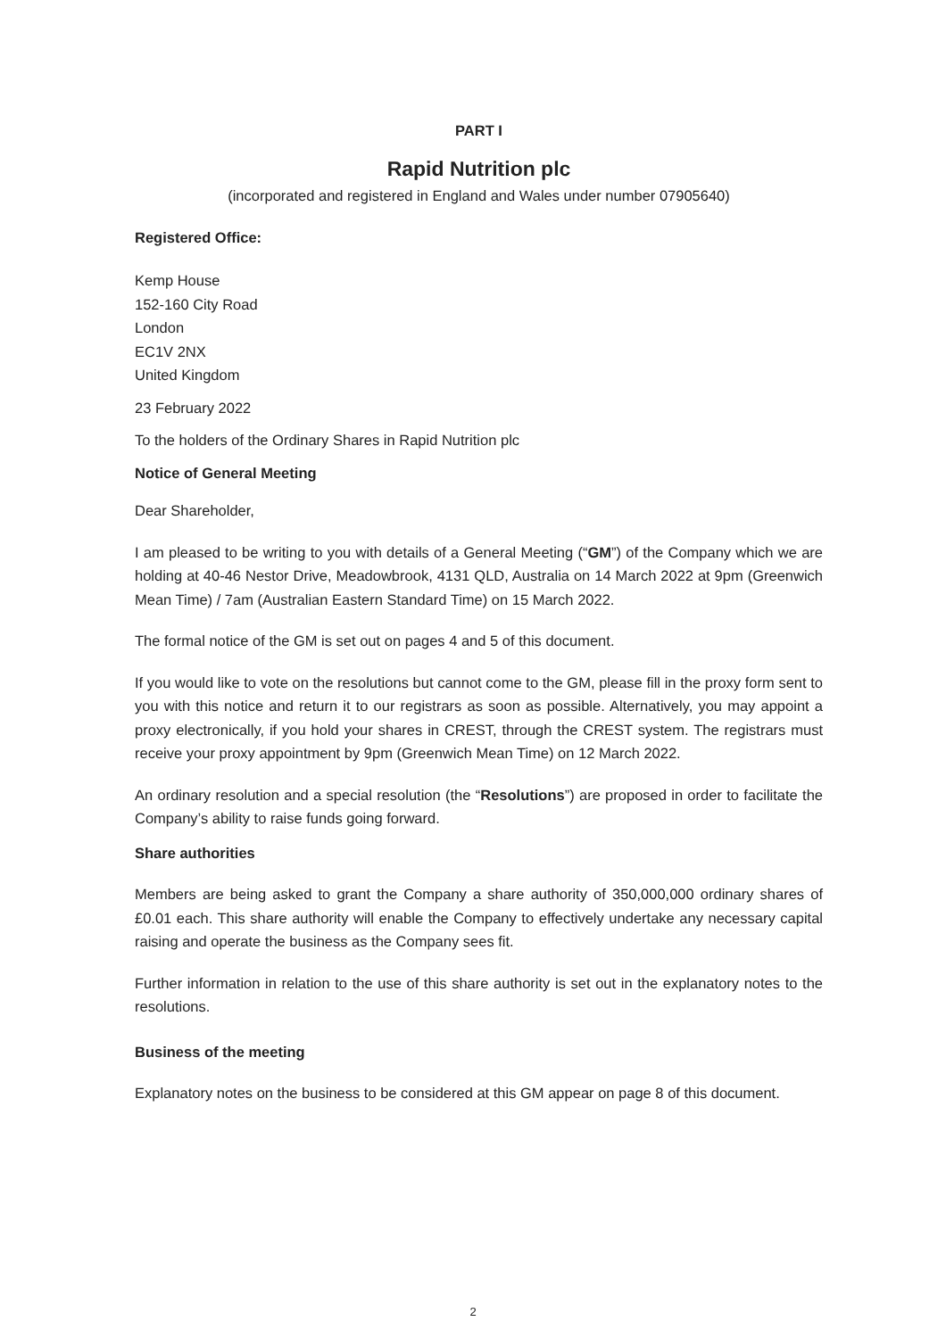PART I
Rapid Nutrition plc
(incorporated and registered in England and Wales under number 07905640)
Registered Office:
Kemp House
152-160 City Road
London
EC1V 2NX
United Kingdom
23 February 2022
To the holders of the Ordinary Shares in Rapid Nutrition plc
Notice of General Meeting
Dear Shareholder,
I am pleased to be writing to you with details of a General Meeting (“GM”) of the Company which we are holding at 40-46 Nestor Drive, Meadowbrook, 4131 QLD, Australia on 14 March 2022 at 9pm (Greenwich Mean Time) / 7am (Australian Eastern Standard Time) on 15 March 2022.
The formal notice of the GM is set out on pages 4 and 5 of this document.
If you would like to vote on the resolutions but cannot come to the GM, please fill in the proxy form sent to you with this notice and return it to our registrars as soon as possible. Alternatively, you may appoint a proxy electronically, if you hold your shares in CREST, through the CREST system. The registrars must receive your proxy appointment by 9pm (Greenwich Mean Time) on 12 March 2022.
An ordinary resolution and a special resolution (the “Resolutions”) are proposed in order to facilitate the Company’s ability to raise funds going forward.
Share authorities
Members are being asked to grant the Company a share authority of 350,000,000 ordinary shares of £0.01 each. This share authority will enable the Company to effectively undertake any necessary capital raising and operate the business as the Company sees fit.
Further information in relation to the use of this share authority is set out in the explanatory notes to the resolutions.
Business of the meeting
Explanatory notes on the business to be considered at this GM appear on page 8 of this document.
2